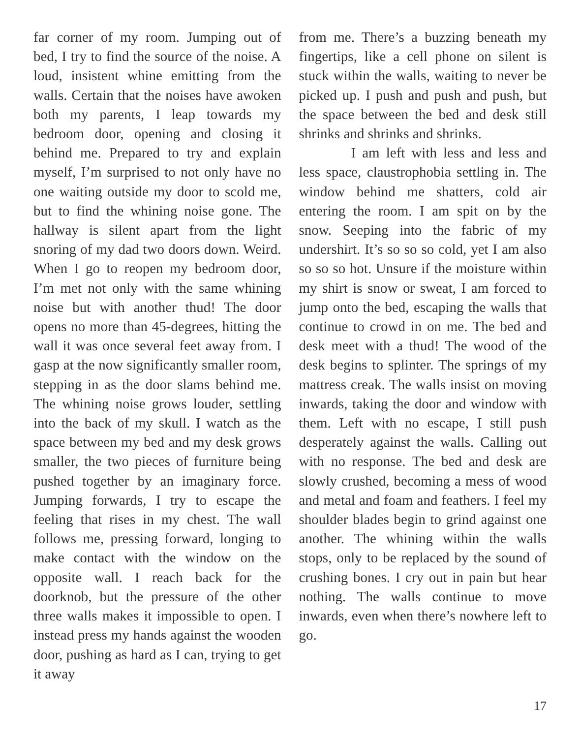far corner of my room. Jumping out of bed, I try to find the source of the noise. A loud, insistent whine emitting from the walls. Certain that the noises have awoken both my parents, I leap towards my bedroom door, opening and closing it behind me. Prepared to try and explain myself, I’m surprised to not only have no one waiting outside my door to scold me, but to find the whining noise gone. The hallway is silent apart from the light snoring of my dad two doors down. Weird. When I go to reopen my bedroom door, I’m met not only with the same whining noise but with another thud! The door opens no more than 45-degrees, hitting the wall it was once several feet away from. I gasp at the now significantly smaller room, stepping in as the door slams behind me. The whining noise grows louder, settling into the back of my skull. I watch as the space between my bed and my desk grows smaller, the two pieces of furniture being pushed together by an imaginary force. Jumping forwards, I try to escape the feeling that rises in my chest. The wall follows me, pressing forward, longing to make contact with the window on the opposite wall. I reach back for the doorknob, but the pressure of the other three walls makes it impossible to open. I instead press my hands against the wooden door, pushing as hard as I can, trying to get it away
from me. There’s a buzzing beneath my fingertips, like a cell phone on silent is stuck within the walls, waiting to never be picked up. I push and push and push, but the space between the bed and desk still shrinks and shrinks and shrinks.
I am left with less and less and less space, claustrophobia settling in. The window behind me shatters, cold air entering the room. I am spit on by the snow. Seeping into the fabric of my undershirt. It’s so so so cold, yet I am also so so so hot. Unsure if the moisture within my shirt is snow or sweat, I am forced to jump onto the bed, escaping the walls that continue to crowd in on me. The bed and desk meet with a thud! The wood of the desk begins to splinter. The springs of my mattress creak. The walls insist on moving inwards, taking the door and window with them. Left with no escape, I still push desperately against the walls. Calling out with no response. The bed and desk are slowly crushed, becoming a mess of wood and metal and foam and feathers. I feel my shoulder blades begin to grind against one another. The whining within the walls stops, only to be replaced by the sound of crushing bones. I cry out in pain but hear nothing. The walls continue to move inwards, even when there’s nowhere left to go.
17